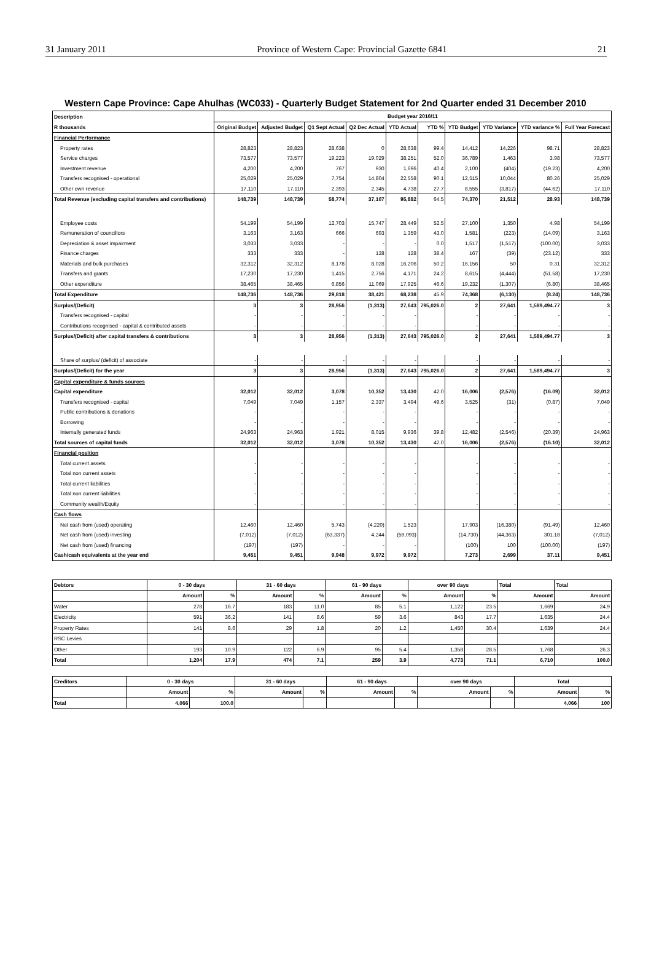31 January 2011 Province of Western Cape: Provincial Gazette 6841 21
Western Cape Province: Cape Ahulhas (WC033) - Quarterly Budget Statement for 2nd Quarter ended 31 December 2010
| Description | Budget year 2010/11 | | | | | | | | | |
| --- | --- | --- | --- | --- | --- | --- | --- | --- | --- | --- |
| R thousands | Original Budget | Adjusted Budget | Q1 Sept Actual | Q2 Dec Actual | YTD Actual | YTD % | YTD Budget | YTD Variance | YTD variance % | Full Year Forecast |
| Financial Performance | | | | | | | | | | |
| Property rates | 28,823 | 28,823 | 28,638 | 0 | 28,638 | 99.4 | 14,412 | 14,226 | 98.71 | 28,823 |
| Service charges | 73,577 | 73,577 | 19,223 | 19,029 | 38,251 | 52.0 | 36,789 | 1,463 | 3.98 | 73,577 |
| Investment revenue | 4,200 | 4,200 | 767 | 930 | 1,696 | 40.4 | 2,100 | (404) | (19.23) | 4,200 |
| Transfers recognised - operational | 25,029 | 25,029 | 7,754 | 14,804 | 22,558 | 90.1 | 12,515 | 10,044 | 80.26 | 25,029 |
| Other own revenue | 17,110 | 17,110 | 2,393 | 2,345 | 4,738 | 27.7 | 8,555 | (3,817) | (44.62) | 17,110 |
| Total Revenue (excluding capital transfers and contributions) | 148,739 | 148,739 | 58,774 | 37,107 | 95,882 | 64.5 | 74,370 | 21,512 | 28.93 | 148,739 |
| Employee costs | 54,199 | 54,199 | 12,703 | 15,747 | 28,449 | 52.5 | 27,100 | 1,350 | 4.98 | 54,199 |
| Remuneration of councillors | 3,163 | 3,163 | 666 | 693 | 1,359 | 43.0 | 1,581 | (223) | (14.09) | 3,163 |
| Depreciation & asset impairment | 3,033 | 3,033 | - | - | - | 0.0 | 1,517 | (1,517) | (100.00) | 3,033 |
| Finance charges | 333 | 333 | - | 128 | 128 | 38.4 | 167 | (39) | (23.12) | 333 |
| Materials and bulk purchases | 32,312 | 32,312 | 8,178 | 8,028 | 16,206 | 50.2 | 16,156 | 50 | 0.31 | 32,312 |
| Transfers and grants | 17,230 | 17,230 | 1,415 | 2,756 | 4,171 | 24.2 | 8,615 | (4,444) | (51.58) | 17,230 |
| Other expenditure | 38,465 | 38,465 | 6,856 | 11,069 | 17,925 | 46.6 | 19,232 | (1,307) | (6.80) | 38,465 |
| Total Expenditure | 148,736 | 148,736 | 29,818 | 38,421 | 68,238 | 45.9 | 74,368 | (6,130) | (8.24) | 148,736 |
| Surplus/(Deficit) | 3 | 3 | 28,956 | (1,313) | 27,643 | 795,026.0 | 2 | 27,641 | 1,589,494.77 | 3 |
| Transfers recognised - capital | - | - | - | - | - | | - | - | - | - |
| Contributions recognised - capital & contributed assets | - | - | - | - | - | | - | - | - | - |
| Surplus/(Deficit) after capital transfers & contributions | 3 | 3 | 28,956 | (1,313) | 27,643 | 795,026.0 | 2 | 27,641 | 1,589,494.77 | 3 |
| Share of surplus/ (deficit) of associate | - | - | - | - | - | | - | - | - | - |
| Surplus/(Deficit) for the year | 3 | 3 | 28,956 | (1,313) | 27,643 | 795,026.0 | 2 | 27,641 | 1,589,494.77 | 3 |
| Capital expenditure & funds sources | | | | | | | | | | |
| Capital expenditure | 32,012 | 32,012 | 3,078 | 10,352 | 13,430 | 42.0 | 16,006 | (2,576) | (16.09) | 32,012 |
| Transfers recognised - capital | 7,049 | 7,049 | 1,157 | 2,337 | 3,494 | 49.6 | 3,525 | (31) | (0.87) | 7,049 |
| Public contributions & donations | - | - | - | - | - | | - | - | - | - |
| Borrowing | - | - | - | - | - | | - | - | - | - |
| Internally generated funds | 24,963 | 24,963 | 1,921 | 8,015 | 9,936 | 39.8 | 12,482 | (2,546) | (20.39) | 24,963 |
| Total sources of capital funds | 32,012 | 32,012 | 3,078 | 10,352 | 13,430 | 42.0 | 16,006 | (2,576) | (16.10) | 32,012 |
| Financial position | | | | | | | | | | |
| Total current assets | - | - | - | - | - | | - | - | - | - |
| Total non current assets | - | - | - | - | - | | - | - | - | - |
| Total current liabilities | - | - | - | - | - | | - | - | - | - |
| Total non current liabilities | - | - | - | - | - | | - | - | - | - |
| Community wealth/Equity | - | - | - | - | - | | - | - | - | - |
| Cash flows | | | | | | | | | | |
| Net cash from (used) operating | 12,460 | 12,460 | 5,743 | (4,220) | 1,523 | | 17,903 | (16,380) | (91.49) | 12,460 |
| Net cash from (used) investing | (7,012) | (7,012) | (63,337) | 4,244 | (59,093) | | (14,730) | (44,363) | 301.18 | (7,012) |
| Net cash from (used) financing | (197) | (197) | - | - | - | | (100) | 100 | (100.00) | (197) |
| Cash/cash equivalents at the year end | 9,451 | 9,451 | 9,948 | 9,972 | 9,972 | | 7,273 | 2,699 | 37.11 | 9,451 |
| Debtors | 0 - 30 days | | 31 - 60 days | | 61 - 90 days | | over 90 days | | Total | Total |
| --- | --- | --- | --- | --- | --- | --- | --- | --- | --- | --- |
| | Amount | % | Amount | % | Amount | % | Amount | % | Amount | Amount |
| Water | 278 | 16.7 | 183 | 11.0 | 85 | 5.1 | 1,122 | 23.5 | 1,669 | 24.9 |
| Electricity | 591 | 36.2 | 141 | 8.6 | 59 | 3.6 | 843 | 17.7 | 1,635 | 24.4 |
| Property Rates | 141 | 8.6 | 29 | 1.8 | 20 | 1.2 | 1,450 | 30.4 | 1,639 | 24.4 |
| RSC Levies | | | | | | | | | | |
| Other | 193 | 10.9 | 122 | 6.9 | 95 | 5.4 | 1,358 | 28.5 | 1,768 | 26.3 |
| Total | 1,204 | 17.9 | 474 | 7.1 | 259 | 3.9 | 4,773 | 71.1 | 6,710 | 100.0 |
| Creditors | 0 - 30 days | | 31 - 60 days | | 61 - 90 days | | over 90 days | | Total | |
| --- | --- | --- | --- | --- | --- | --- | --- | --- | --- | --- |
| | Amount | % | Amount | % | Amount | % | Amount | % | Amount | % |
| Total | 4,066 | 100.0 | | | | | | | 4,066 | 100 |